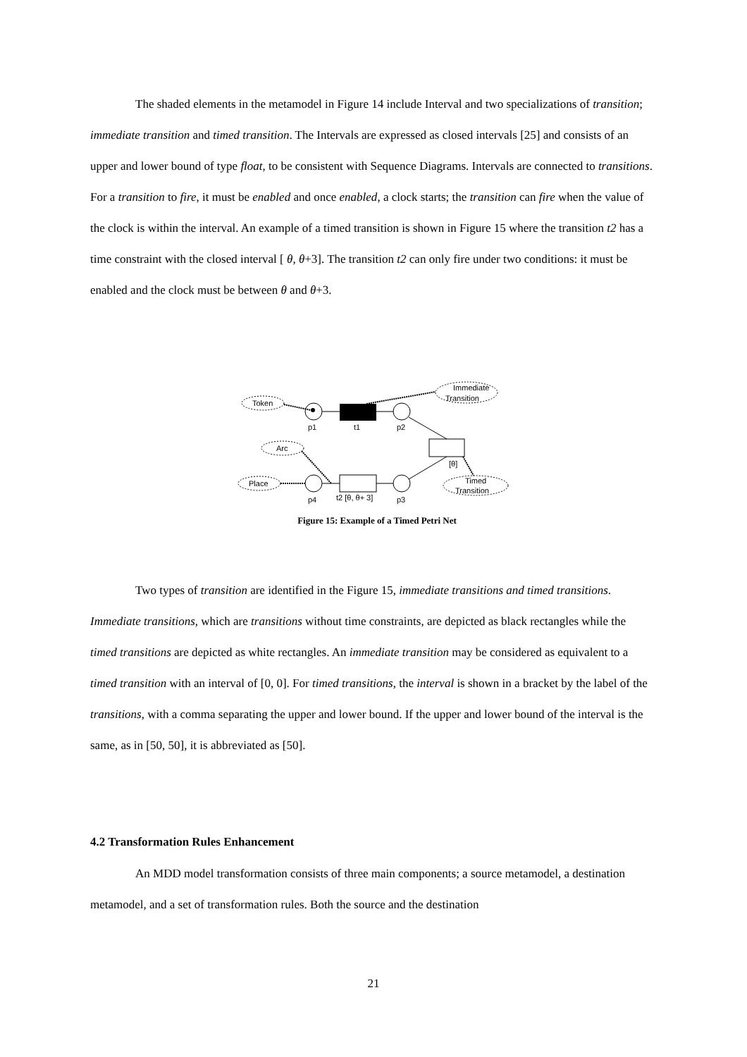The shaded elements in the metamodel in Figure 14 include Interval and two specializations of transition; immediate transition and timed transition. The Intervals are expressed as closed intervals [25] and consists of an upper and lower bound of type float, to be consistent with Sequence Diagrams. Intervals are connected to transitions. For a transition to fire, it must be enabled and once enabled, a clock starts; the transition can fire when the value of the clock is within the interval. An example of a timed transition is shown in Figure 15 where the transition t2 has a time constraint with the closed interval [ θ, θ+3]. The transition t2 can only fire under two conditions: it must be enabled and the clock must be between θ and θ+3.
Token
Immediate
Transition
Arc
Place
Timed
Transition
p1
t1
p2
[θ]
p4
t2 [θ, θ+ 3]
p3
Figure 15: Example of a Timed Petri Net
Two types of transition are identified in the Figure 15, immediate transitions and timed transitions. Immediate transitions, which are transitions without time constraints, are depicted as black rectangles while the timed transitions are depicted as white rectangles. An immediate transition may be considered as equivalent to a timed transition with an interval of [0, 0]. For timed transitions, the interval is shown in a bracket by the label of the transitions, with a comma separating the upper and lower bound. If the upper and lower bound of the interval is the same, as in [50, 50], it is abbreviated as [50].
4.2 Transformation Rules Enhancement
An MDD model transformation consists of three main components; a source metamodel, a destination metamodel, and a set of transformation rules. Both the source and the destination
21